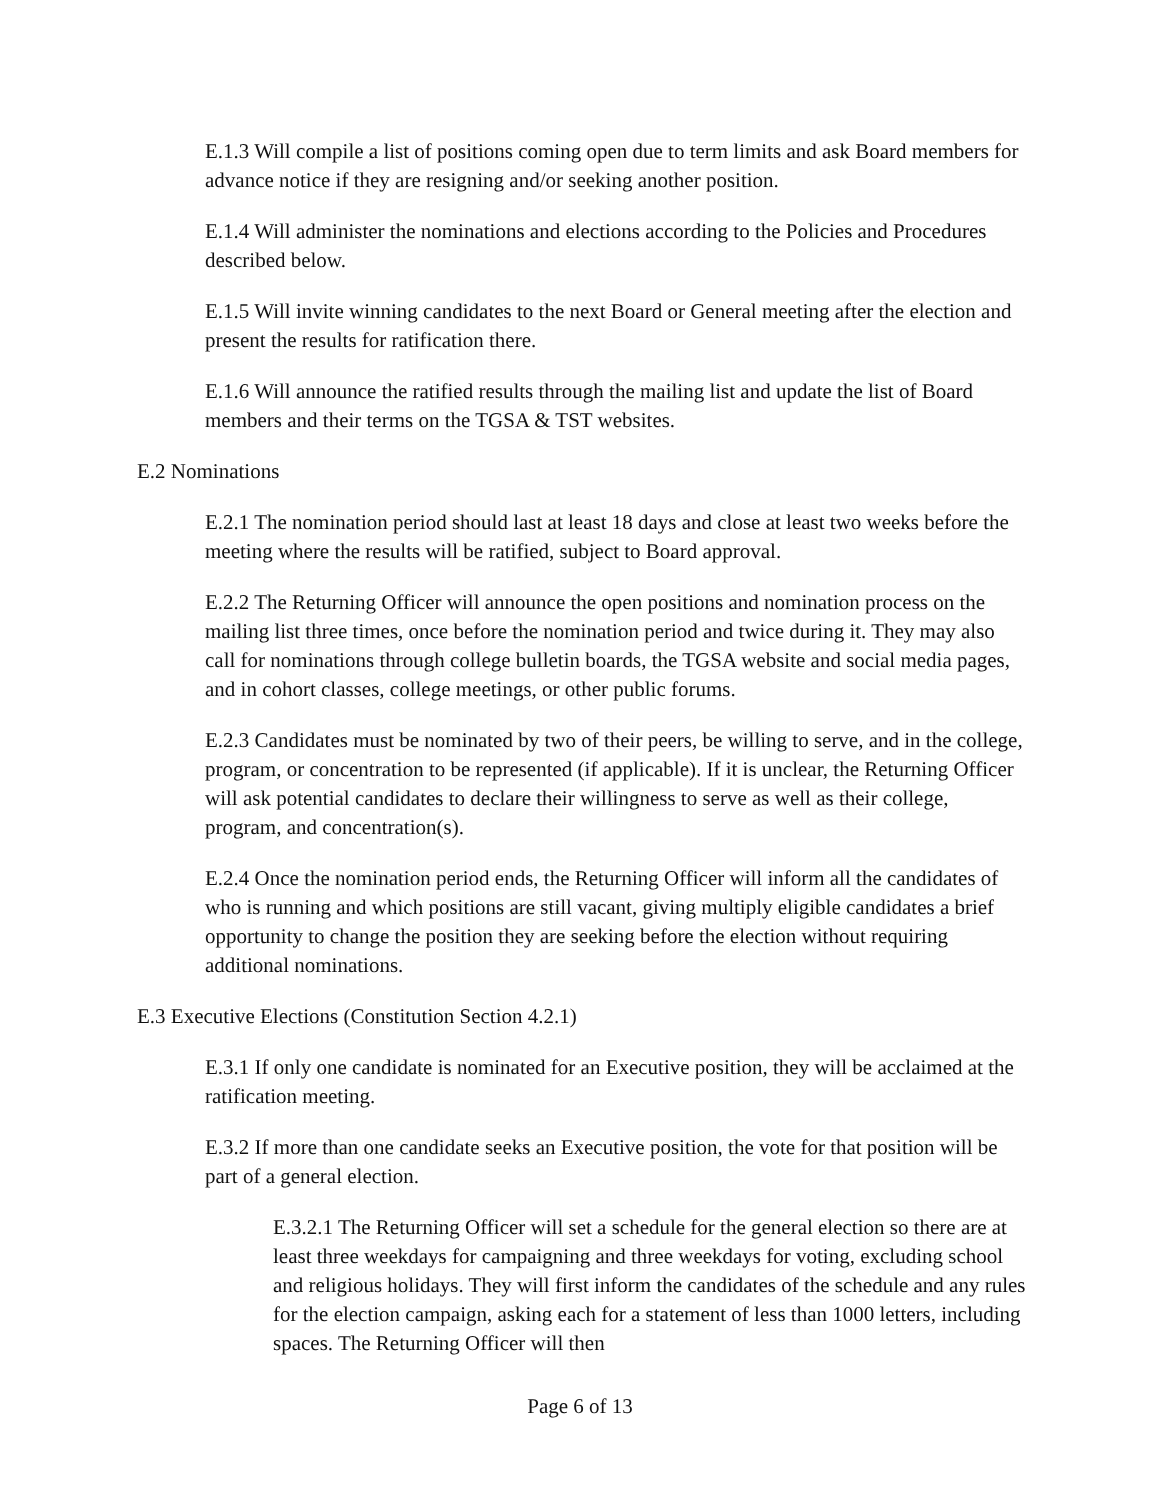E.1.3 Will compile a list of positions coming open due to term limits and ask Board members for advance notice if they are resigning and/or seeking another position.
E.1.4 Will administer the nominations and elections according to the Policies and Procedures described below.
E.1.5 Will invite winning candidates to the next Board or General meeting after the election and present the results for ratification there.
E.1.6 Will announce the ratified results through the mailing list and update the list of Board members and their terms on the TGSA & TST websites.
E.2 Nominations
E.2.1 The nomination period should last at least 18 days and close at least two weeks before the meeting where the results will be ratified, subject to Board approval.
E.2.2 The Returning Officer will announce the open positions and nomination process on the mailing list three times, once before the nomination period and twice during it. They may also call for nominations through college bulletin boards, the TGSA website and social media pages, and in cohort classes, college meetings, or other public forums.
E.2.3 Candidates must be nominated by two of their peers, be willing to serve, and in the college, program, or concentration to be represented (if applicable). If it is unclear, the Returning Officer will ask potential candidates to declare their willingness to serve as well as their college, program, and concentration(s).
E.2.4 Once the nomination period ends, the Returning Officer will inform all the candidates of who is running and which positions are still vacant, giving multiply eligible candidates a brief opportunity to change the position they are seeking before the election without requiring additional nominations.
E.3 Executive Elections (Constitution Section 4.2.1)
E.3.1 If only one candidate is nominated for an Executive position, they will be acclaimed at the ratification meeting.
E.3.2 If more than one candidate seeks an Executive position, the vote for that position will be part of a general election.
E.3.2.1 The Returning Officer will set a schedule for the general election so there are at least three weekdays for campaigning and three weekdays for voting, excluding school and religious holidays. They will first inform the candidates of the schedule and any rules for the election campaign, asking each for a statement of less than 1000 letters, including spaces. The Returning Officer will then
Page 6 of 13